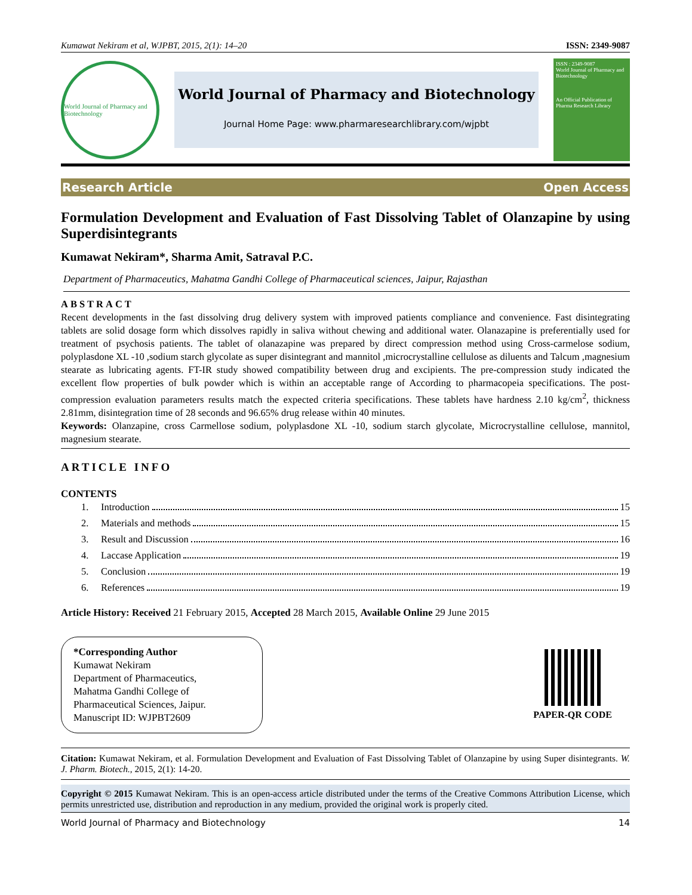Kumawat Nekiram et al, WJPBT, 2015, 2(1): 14–20 ISSN: 2349-9087
World Journal of Pharmacy and Biotechnology
World Journal of Pharmacy and Biotechnology
Journal Home Page: www.pharmaresearchlibrary.com/wjpbt
ISSN : 2349-9087
World Journal of Pharmacy and Biotechnology
An Official Publication of Pharma Research Library
Research Article Open Access
Formulation Development and Evaluation of Fast Dissolving Tablet of Olanzapine by using Superdisintegrants
Kumawat Nekiram*, Sharma Amit, Satraval P.C.
Department of Pharmaceutics, Mahatma Gandhi College of Pharmaceutical sciences, Jaipur, Rajasthan
ABSTRACT
Recent developments in the fast dissolving drug delivery system with improved patients compliance and convenience. Fast disintegrating tablets are solid dosage form which dissolves rapidly in saliva without chewing and additional water. Olanazapine is preferentially used for treatment of psychosis patients. The tablet of olanazapine was prepared by direct compression method using Cross-carmelose sodium, polyplasdone XL -10 ,sodium starch glycolate as super disintegrant and mannitol ,microcrystalline cellulose as diluents and Talcum ,magnesium stearate as lubricating agents. FT-IR study showed compatibility between drug and excipients. The pre-compression study indicated the excellent flow properties of bulk powder which is within an acceptable range of According to pharmacopeia specifications. The post-compression evaluation parameters results match the expected criteria specifications. These tablets have hardness 2.10 kg/cm<sup>2</sup>, thickness 2.81mm, disintegration time of 28 seconds and 96.65% drug release within 40 minutes.
Keywords: Olanzapine, cross Carmellose sodium, polyplasdone XL -10, sodium starch glycolate, Microcrystalline cellulose, mannitol, magnesium stearate.
ARTICLE INFO
CONTENTS
1. Introduction 15
2. Materials and methods 15
3. Result and Discussion 16
4. Laccase Application 19
5. Conclusion 19
6. References 19
Article History: Received 21 February 2015, Accepted 28 March 2015, Available Online 29 June 2015
*Corresponding Author
Kumawat Nekiram
Department of Pharmaceutics,
Mahatma Gandhi College of
Pharmaceutical Sciences, Jaipur.
Manuscript ID: WJPBT2609
PAPER-QR CODE
Citation: Kumawat Nekiram, et al. Formulation Development and Evaluation of Fast Dissolving Tablet of Olanzapine by using Super disintegrants. W. J. Pharm. Biotech., 2015, 2(1): 14-20.
Copyright © 2015 Kumawat Nekiram. This is an open-access article distributed under the terms of the Creative Commons Attribution License, which permits unrestricted use, distribution and reproduction in any medium, provided the original work is properly cited.
World Journal of Pharmacy and Biotechnology 14